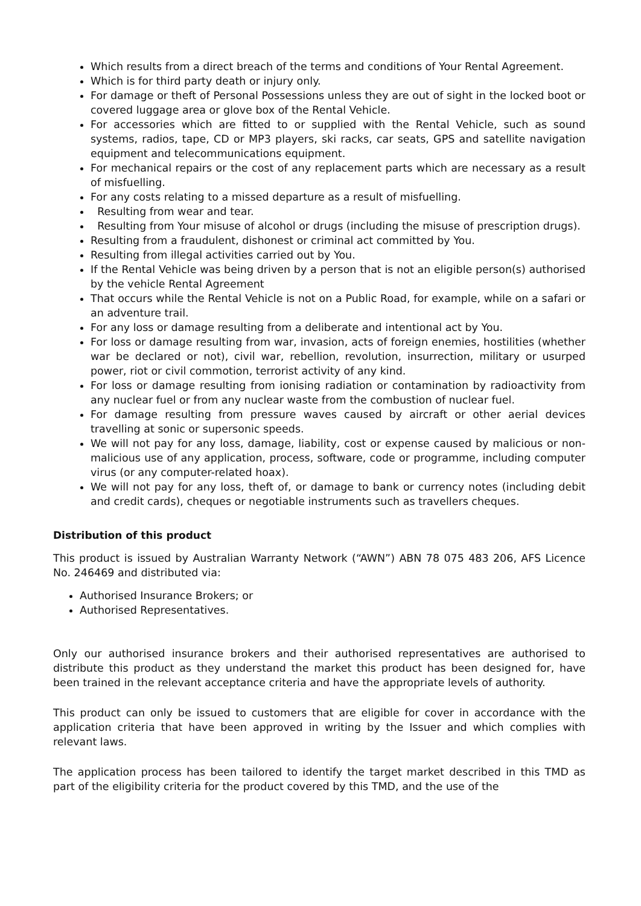Which results from a direct breach of the terms and conditions of Your Rental Agreement.
Which is for third party death or injury only.
For damage or theft of Personal Possessions unless they are out of sight in the locked boot or covered luggage area or glove box of the Rental Vehicle.
For accessories which are fitted to or supplied with the Rental Vehicle, such as sound systems, radios, tape, CD or MP3 players, ski racks, car seats, GPS and satellite navigation equipment and telecommunications equipment.
For mechanical repairs or the cost of any replacement parts which are necessary as a result of misfuelling.
For any costs relating to a missed departure as a result of misfuelling.
Resulting from wear and tear.
Resulting from Your misuse of alcohol or drugs (including the misuse of prescription drugs).
Resulting from a fraudulent, dishonest or criminal act committed by You.
Resulting from illegal activities carried out by You.
If the Rental Vehicle was being driven by a person that is not an eligible person(s) authorised by the vehicle Rental Agreement
That occurs while the Rental Vehicle is not on a Public Road, for example, while on a safari or an adventure trail.
For any loss or damage resulting from a deliberate and intentional act by You.
For loss or damage resulting from war, invasion, acts of foreign enemies, hostilities (whether war be declared or not), civil war, rebellion, revolution, insurrection, military or usurped power, riot or civil commotion, terrorist activity of any kind.
For loss or damage resulting from ionising radiation or contamination by radioactivity from any nuclear fuel or from any nuclear waste from the combustion of nuclear fuel.
For damage resulting from pressure waves caused by aircraft or other aerial devices travelling at sonic or supersonic speeds.
We will not pay for any loss, damage, liability, cost or expense caused by malicious or non-malicious use of any application, process, software, code or programme, including computer virus (or any computer-related hoax).
We will not pay for any loss, theft of, or damage to bank or currency notes (including debit and credit cards), cheques or negotiable instruments such as travellers cheques.
Distribution of this product
This product is issued by Australian Warranty Network (“AWN”) ABN 78 075 483 206, AFS Licence No. 246469 and distributed via:
Authorised Insurance Brokers; or
Authorised Representatives.
Only our authorised insurance brokers and their authorised representatives are authorised to distribute this product as they understand the market this product has been designed for, have been trained in the relevant acceptance criteria and have the appropriate levels of authority.
This product can only be issued to customers that are eligible for cover in accordance with the application criteria that have been approved in writing by the Issuer and which complies with relevant laws.
The application process has been tailored to identify the target market described in this TMD as part of the eligibility criteria for the product covered by this TMD, and the use of the